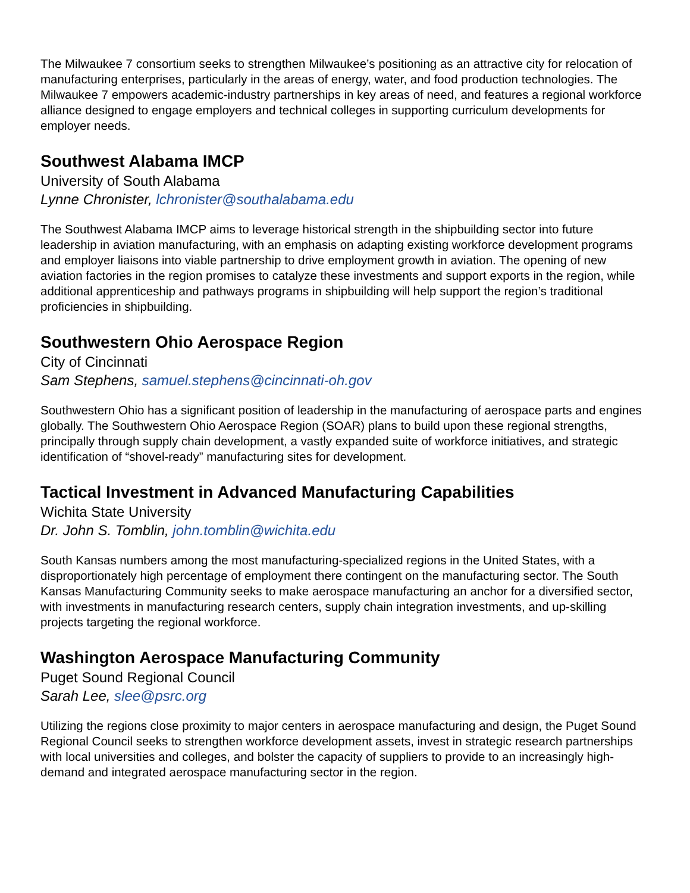The Milwaukee 7 consortium seeks to strengthen Milwaukee’s positioning as an attractive city for relocation of manufacturing enterprises, particularly in the areas of energy, water, and food production technologies. The Milwaukee 7 empowers academic-industry partnerships in key areas of need, and features a regional workforce alliance designed to engage employers and technical colleges in supporting curriculum developments for employer needs.
Southwest Alabama IMCP
University of South Alabama
Lynne Chronister, lchronister@southalabama.edu
The Southwest Alabama IMCP aims to leverage historical strength in the shipbuilding sector into future leadership in aviation manufacturing, with an emphasis on adapting existing workforce development programs and employer liaisons into viable partnership to drive employment growth in aviation. The opening of new aviation factories in the region promises to catalyze these investments and support exports in the region, while additional apprenticeship and pathways programs in shipbuilding will help support the region’s traditional proficiencies in shipbuilding.
Southwestern Ohio Aerospace Region
City of Cincinnati
Sam Stephens, samuel.stephens@cincinnati-oh.gov
Southwestern Ohio has a significant position of leadership in the manufacturing of aerospace parts and engines globally. The Southwestern Ohio Aerospace Region (SOAR) plans to build upon these regional strengths, principally through supply chain development, a vastly expanded suite of workforce initiatives, and strategic identification of “shovel-ready” manufacturing sites for development.
Tactical Investment in Advanced Manufacturing Capabilities
Wichita State University
Dr. John S. Tomblin, john.tomblin@wichita.edu
South Kansas numbers among the most manufacturing-specialized regions in the United States, with a disproportionately high percentage of employment there contingent on the manufacturing sector. The South Kansas Manufacturing Community seeks to make aerospace manufacturing an anchor for a diversified sector, with investments in manufacturing research centers, supply chain integration investments, and up-skilling projects targeting the regional workforce.
Washington Aerospace Manufacturing Community
Puget Sound Regional Council
Sarah Lee, slee@psrc.org
Utilizing the regions close proximity to major centers in aerospace manufacturing and design, the Puget Sound Regional Council seeks to strengthen workforce development assets, invest in strategic research partnerships with local universities and colleges, and bolster the capacity of suppliers to provide to an increasingly high-demand and integrated aerospace manufacturing sector in the region.